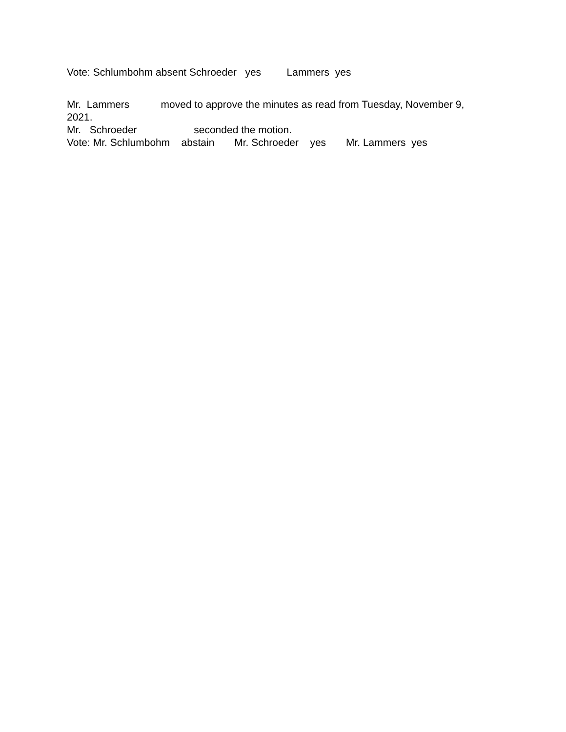Vote: Schlumbohm absent Schroeder yes Lammers yes
Mr. Lammers moved to approve the minutes as read from Tuesday, November 9,
2021.
Mr. Schroeder seconded the motion.
Vote: Mr. Schlumbohm abstain Mr. Schroeder yes Mr. Lammers yes